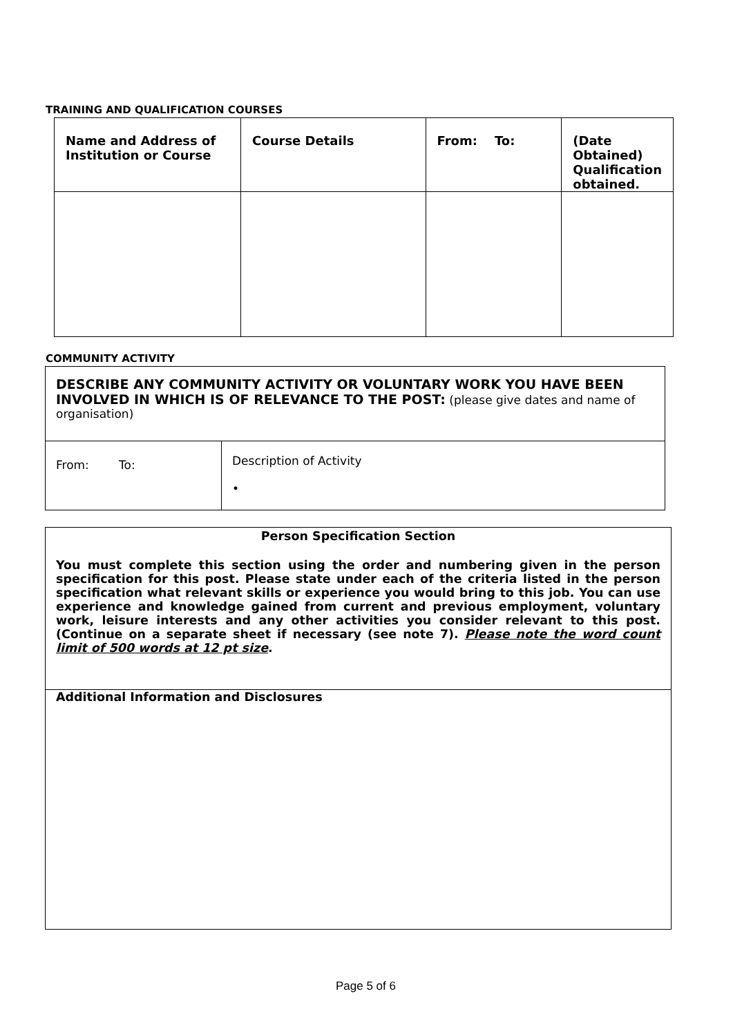TRAINING AND QUALIFICATION COURSES
| Name and Address of Institution or Course | Course Details | From: To: | (Date Obtained) Qualification obtained. |
COMMUNITY ACTIVITY
| DESCRIBE ANY COMMUNITY ACTIVITY OR VOLUNTARY WORK YOU HAVE BEEN INVOLVED IN WHICH IS OF RELEVANCE TO THE POST: (please give dates and name of organisation) | |
| From: To: | Description of Activity • |
| Person Specification Section You must complete this section using the order and numbering given in the person specification for this post. Please state under each of the criteria listed in the person specification what relevant skills or experience you would bring to this job. You can use experience and knowledge gained from current and previous employment, voluntary work, leisure interests and any other activities you consider relevant to this post. (Continue on a separate sheet if necessary (see note 7). Please note the word count limit of 500 words at 12 pt size . |
| Additional Information and Disclosures |
Page 5 of 6